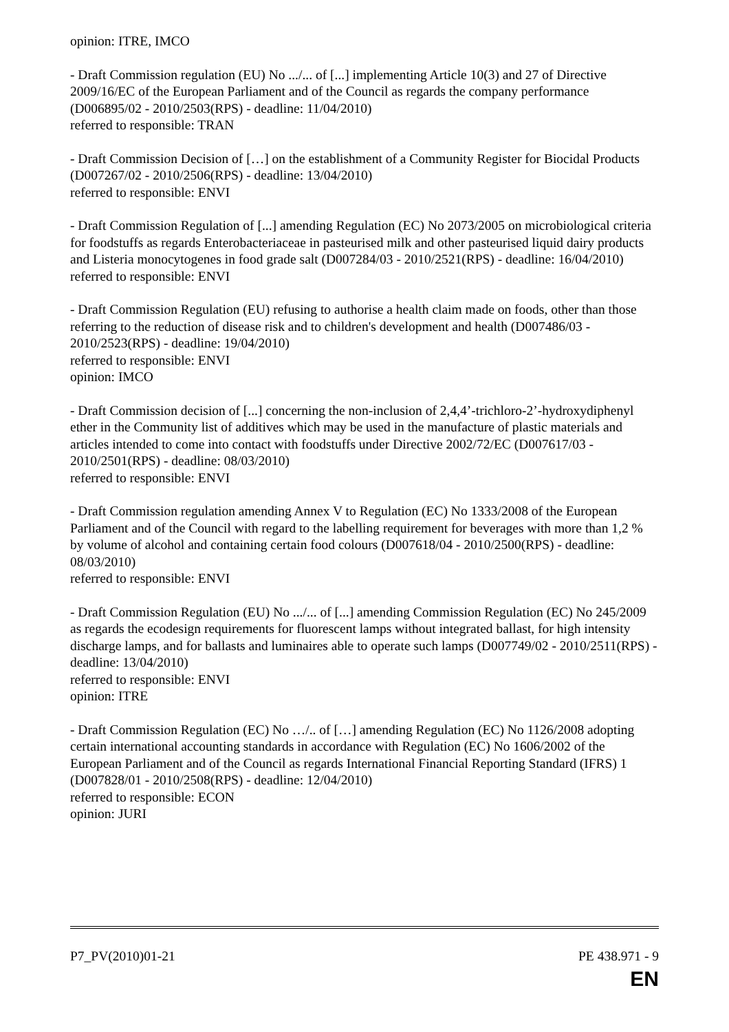opinion: ITRE, IMCO
- Draft Commission regulation (EU) No .../... of [...] implementing Article 10(3) and 27 of Directive 2009/16/EC of the European Parliament and of the Council as regards the company performance (D006895/02 - 2010/2503(RPS) - deadline: 11/04/2010)
referred to responsible: TRAN
- Draft Commission Decision of […] on the establishment of a Community Register for Biocidal Products (D007267/02 - 2010/2506(RPS) - deadline: 13/04/2010)
referred to responsible: ENVI
- Draft Commission Regulation of [...] amending Regulation (EC) No 2073/2005 on microbiological criteria for foodstuffs as regards Enterobacteriaceae in pasteurised milk and other pasteurised liquid dairy products and Listeria monocytogenes in food grade salt (D007284/03 - 2010/2521(RPS) - deadline: 16/04/2010)
referred to responsible: ENVI
- Draft Commission Regulation (EU) refusing to authorise a health claim made on foods, other than those referring to the reduction of disease risk and to children's development and health (D007486/03 - 2010/2523(RPS) - deadline: 19/04/2010)
referred to responsible: ENVI
opinion: IMCO
- Draft Commission decision of [...] concerning the non-inclusion of 2,4,4’-trichloro-2’-hydroxydiphenyl ether in the Community list of additives which may be used in the manufacture of plastic materials and articles intended to come into contact with foodstuffs under Directive 2002/72/EC (D007617/03 - 2010/2501(RPS) - deadline: 08/03/2010)
referred to responsible: ENVI
- Draft Commission regulation amending Annex V to Regulation (EC) No 1333/2008 of the European Parliament and of the Council with regard to the labelling requirement for beverages with more than 1,2 % by volume of alcohol and containing certain food colours (D007618/04 - 2010/2500(RPS) - deadline: 08/03/2010)
referred to responsible: ENVI
- Draft Commission Regulation (EU) No .../... of [...] amending Commission Regulation (EC) No 245/2009 as regards the ecodesign requirements for fluorescent lamps without integrated ballast, for high intensity discharge lamps, and for ballasts and luminaires able to operate such lamps (D007749/02 - 2010/2511(RPS) - deadline: 13/04/2010)
referred to responsible: ENVI
opinion: ITRE
- Draft Commission Regulation (EC) No …/.. of […] amending Regulation (EC) No 1126/2008 adopting certain international accounting standards in accordance with Regulation (EC) No 1606/2002 of the European Parliament and of the Council as regards International Financial Reporting Standard (IFRS) 1 (D007828/01 - 2010/2508(RPS) - deadline: 12/04/2010)
referred to responsible: ECON
opinion: JURI
P7_PV(2010)01-21 PE 438.971 - 9
EN